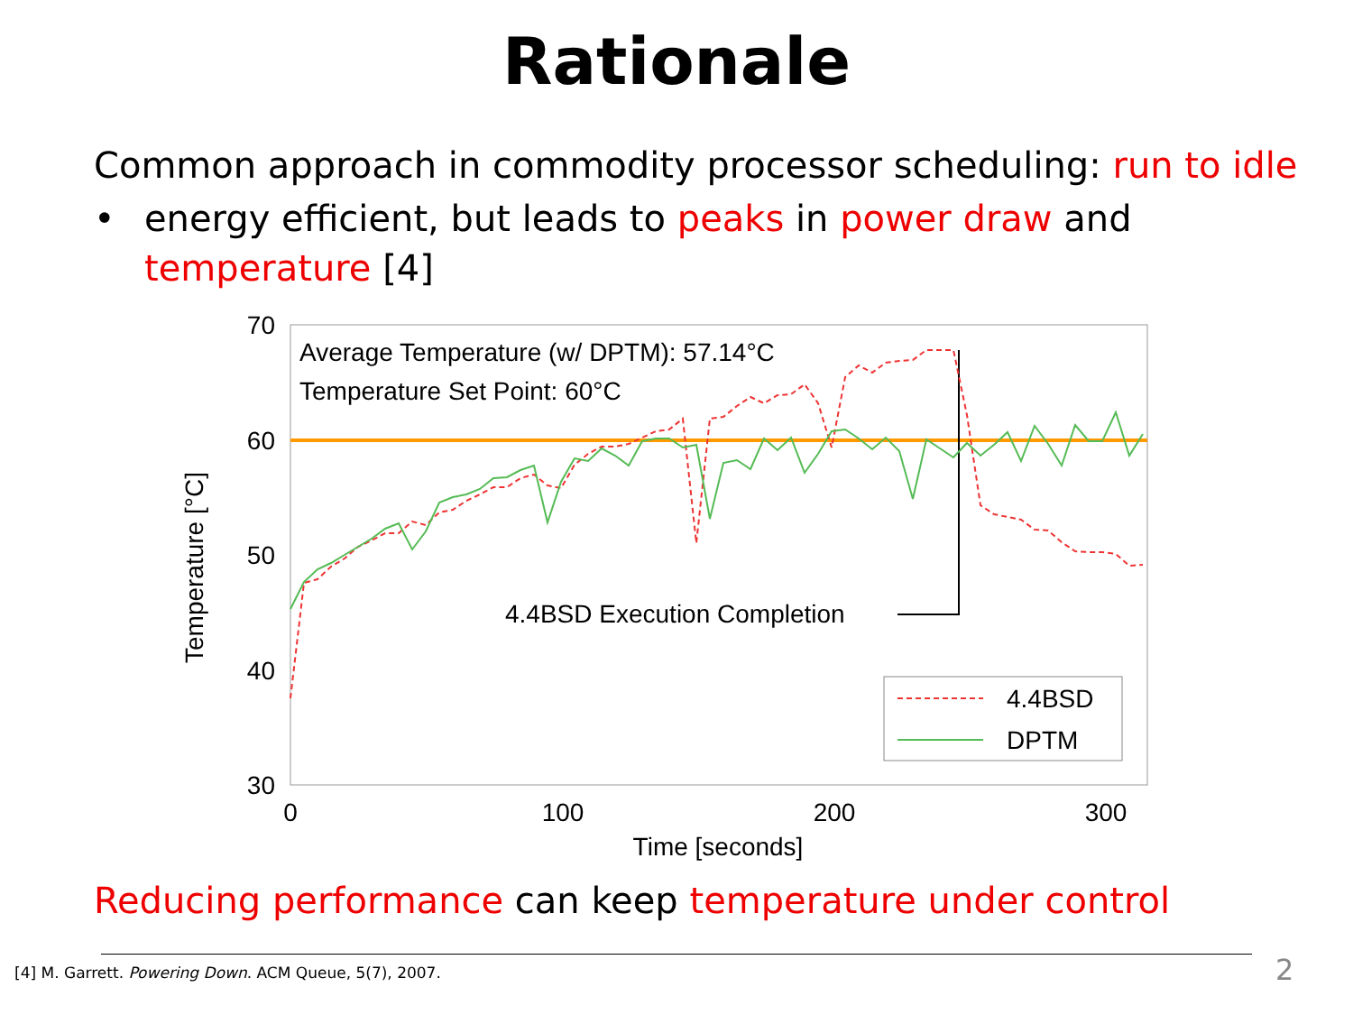Rationale
Common approach in commodity processor scheduling: run to idle
• energy efficient, but leads to peaks in power draw and
temperature [4]
70
60
50
40
30
0
100
200
300
Time [seconds]
Temperature [°C]
Average Temperature (w/ DPTM): 57.14°C
Temperature Set Point: 60°C
4.4BSD Execution Completion
4.4BSD
DPTM
Reducing performance can keep temperature under control
[4] M. Garrett. Powering Down. ACM Queue, 5(7), 2007.
2